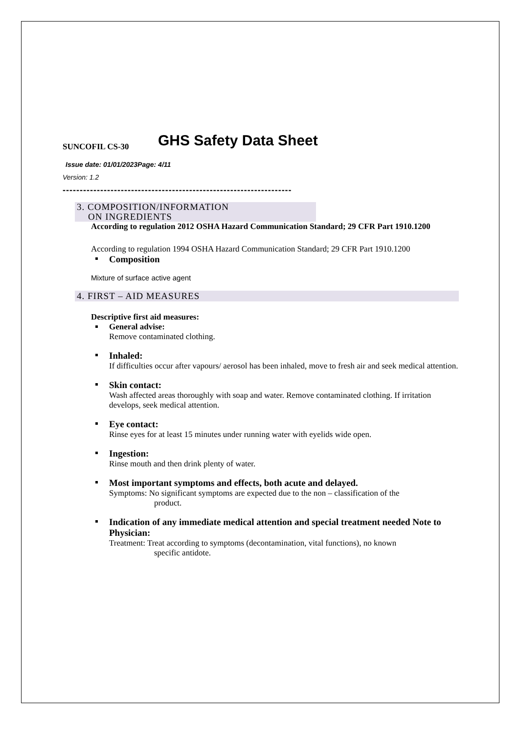GHS Safety Data Sheet
SUNCOFIL CS-30
Issue date: 01/01/2023Page: 4/11
Version: 1.2
-------------------------------------------------------------------
3. COMPOSITION/INFORMATION
ON INGREDIENTS
According to regulation 2012 OSHA Hazard Communication Standard; 29 CFR Part 1910.1200
According to regulation 1994 OSHA Hazard Communication Standard; 29 CFR Part 1910.1200
Composition
Mixture of surface active agent
4. FIRST – AID MEASURES
Descriptive first aid measures:
General advise:
Remove contaminated clothing.
Inhaled:
If difficulties occur after vapours/ aerosol has been inhaled, move to fresh air and seek medical attention.
Skin contact:
Wash affected areas thoroughly with soap and water. Remove contaminated clothing. If irritation develops, seek medical attention.
Eye contact:
Rinse eyes for at least 15 minutes under running water with eyelids wide open.
Ingestion:
Rinse mouth and then drink plenty of water.
Most important symptoms and effects, both acute and delayed.
Symptoms: No significant symptoms are expected due to the non – classification of the
product.
Indication of any immediate medical attention and special treatment needed Note to Physician:
Treatment: Treat according to symptoms (decontamination, vital functions), no known
specific antidote.